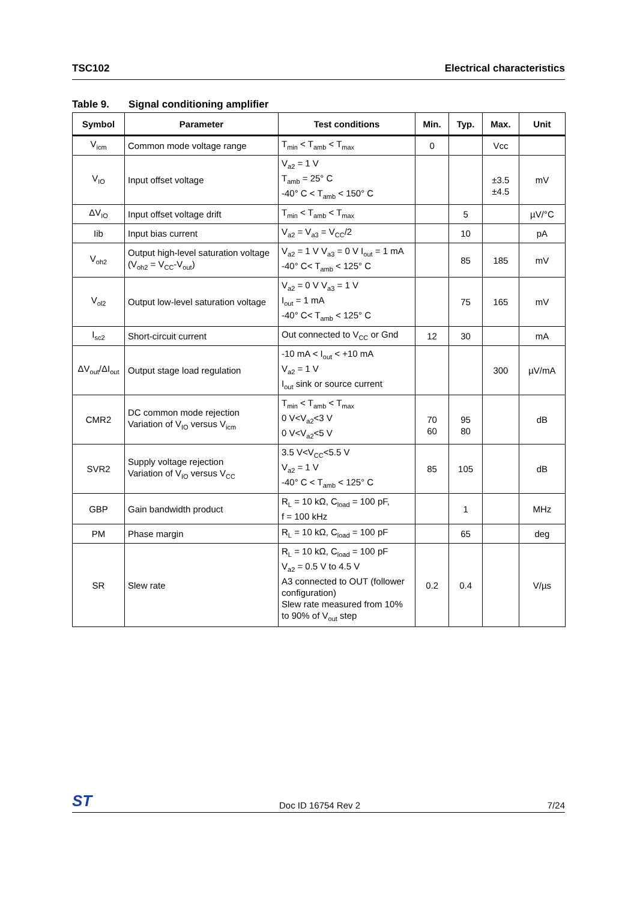TSC102 Electrical characteristics
Table 9. Signal conditioning amplifier
| Symbol | Parameter | Test conditions | Min. | Typ. | Max. | Unit |
| --- | --- | --- | --- | --- | --- | --- |
| V<sub>icm</sub> | Common mode voltage range | T<sub>min</sub> < T<sub>amb</sub> < T<sub>max</sub> | 0 | | Vcc | |
| V<sub>IO</sub> | Input offset voltage | V<sub>a2</sub> = 1 V T<sub>amb</sub> = 25° C -40° C < T<sub>amb</sub> < 150° C | | | ±3.5 ±4.5 | mV |
| ΔV<sub>IO</sub> | Input offset voltage drift | T<sub>min</sub> < T<sub>amb</sub> < T<sub>max</sub> | | 5 | | µV/°C |
| Iib | Input bias current | V<sub>a2</sub> = V<sub>a3</sub> = V<sub>CC</sub>/2 | | 10 | | pA |
| V<sub>oh2</sub> | Output high-level saturation voltage (V<sub>oh2</sub> = V<sub>CC</sub>-V<sub>out</sub>) | V<sub>a2</sub> = 1 V V<sub>a3</sub> = 0 V I<sub>out</sub> = 1 mA -40° C< T<sub>amb</sub> < 125° C | | 85 | 185 | mV |
| V<sub>ol2</sub> | Output low-level saturation voltage | V<sub>a2</sub> = 0 V V<sub>a3</sub> = 1 V I<sub>out</sub> = 1 mA -40° C< T<sub>amb</sub> < 125° C | | 75 | 165 | mV |
| I<sub>sc2</sub> | Short-circuit current | Out connected to V<sub>CC</sub> or Gnd | 12 | 30 | | mA |
| ΔV<sub>out</sub>/ΔI<sub>out</sub> | Output stage load regulation | -10 mA < I<sub>out</sub> < +10 mA V<sub>a2</sub> = 1 V I<sub>out</sub> sink or source current | | | 300 | µV/mA |
| CMR2 | DC common mode rejection Variation of V<sub>IO</sub> versus V<sub>icm</sub> | T<sub>min</sub> < T<sub>amb</sub> < T<sub>max</sub> 0 V<V<sub>a2</sub><3 V 0 V<V<sub>a2</sub><5 V | 70 60 | 95 80 | | dB |
| SVR2 | Supply voltage rejection Variation of V<sub>IO</sub> versus V<sub>CC</sub> | 3.5 V<V<sub>CC</sub><5.5 V V<sub>a2</sub> = 1 V -40° C < T<sub>amb</sub> < 125° C | 85 | 105 | | dB |
| GBP | Gain bandwidth product | R<sub>L</sub> = 10 kΩ, C<sub>load</sub> = 100 pF, f = 100 kHz | | 1 | | MHz |
| PM | Phase margin | R<sub>L</sub> = 10 kΩ, C<sub>load</sub> = 100 pF | | 65 | | deg |
| SR | Slew rate | R<sub>L</sub> = 10 kΩ, C<sub>load</sub> = 100 pF V<sub>a2</sub> = 0.5 V to 4.5 V A3 connected to OUT (follower configuration) Slew rate measured from 10% to 90% of V<sub>out</sub> step | 0.2 | 0.4 | | V/µs |
ST Doc ID 16754 Rev 2 7/24